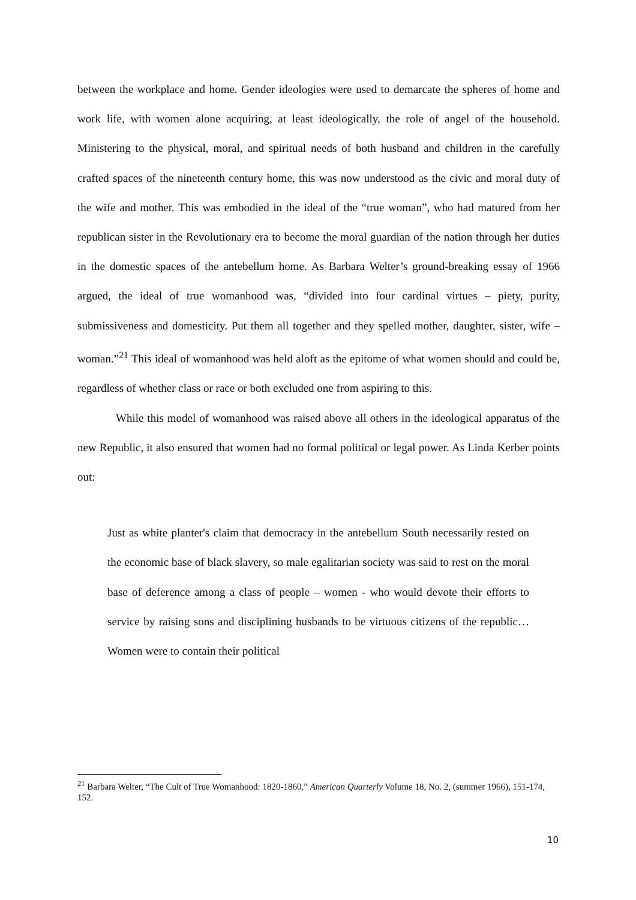between the workplace and home. Gender ideologies were used to demarcate the spheres of home and work life, with women alone acquiring, at least ideologically, the role of angel of the household. Ministering to the physical, moral, and spiritual needs of both husband and children in the carefully crafted spaces of the nineteenth century home, this was now understood as the civic and moral duty of the wife and mother. This was embodied in the ideal of the “true woman”, who had matured from her republican sister in the Revolutionary era to become the moral guardian of the nation through her duties in the domestic spaces of the antebellum home. As Barbara Welter’s ground-breaking essay of 1966 argued, the ideal of true womanhood was, “divided into four cardinal virtues – piety, purity, submissiveness and domesticity. Put them all together and they spelled mother, daughter, sister, wife – woman.”<sup>21</sup> This ideal of womanhood was held aloft as the epitome of what women should and could be, regardless of whether class or race or both excluded one from aspiring to this.
While this model of womanhood was raised above all others in the ideological apparatus of the new Republic, it also ensured that women had no formal political or legal power. As Linda Kerber points out:
Just as white planter's claim that democracy in the antebellum South necessarily rested on the economic base of black slavery, so male egalitarian society was said to rest on the moral base of deference among a class of people – women - who would devote their efforts to service by raising sons and disciplining husbands to be virtuous citizens of the republic…Women were to contain their political
<sup>21</sup> Barbara Welter, “The Cult of True Womanhood: 1820-1860,” American Quarterly Volume 18, No. 2, (summer 1966), 151-174, 152.
10